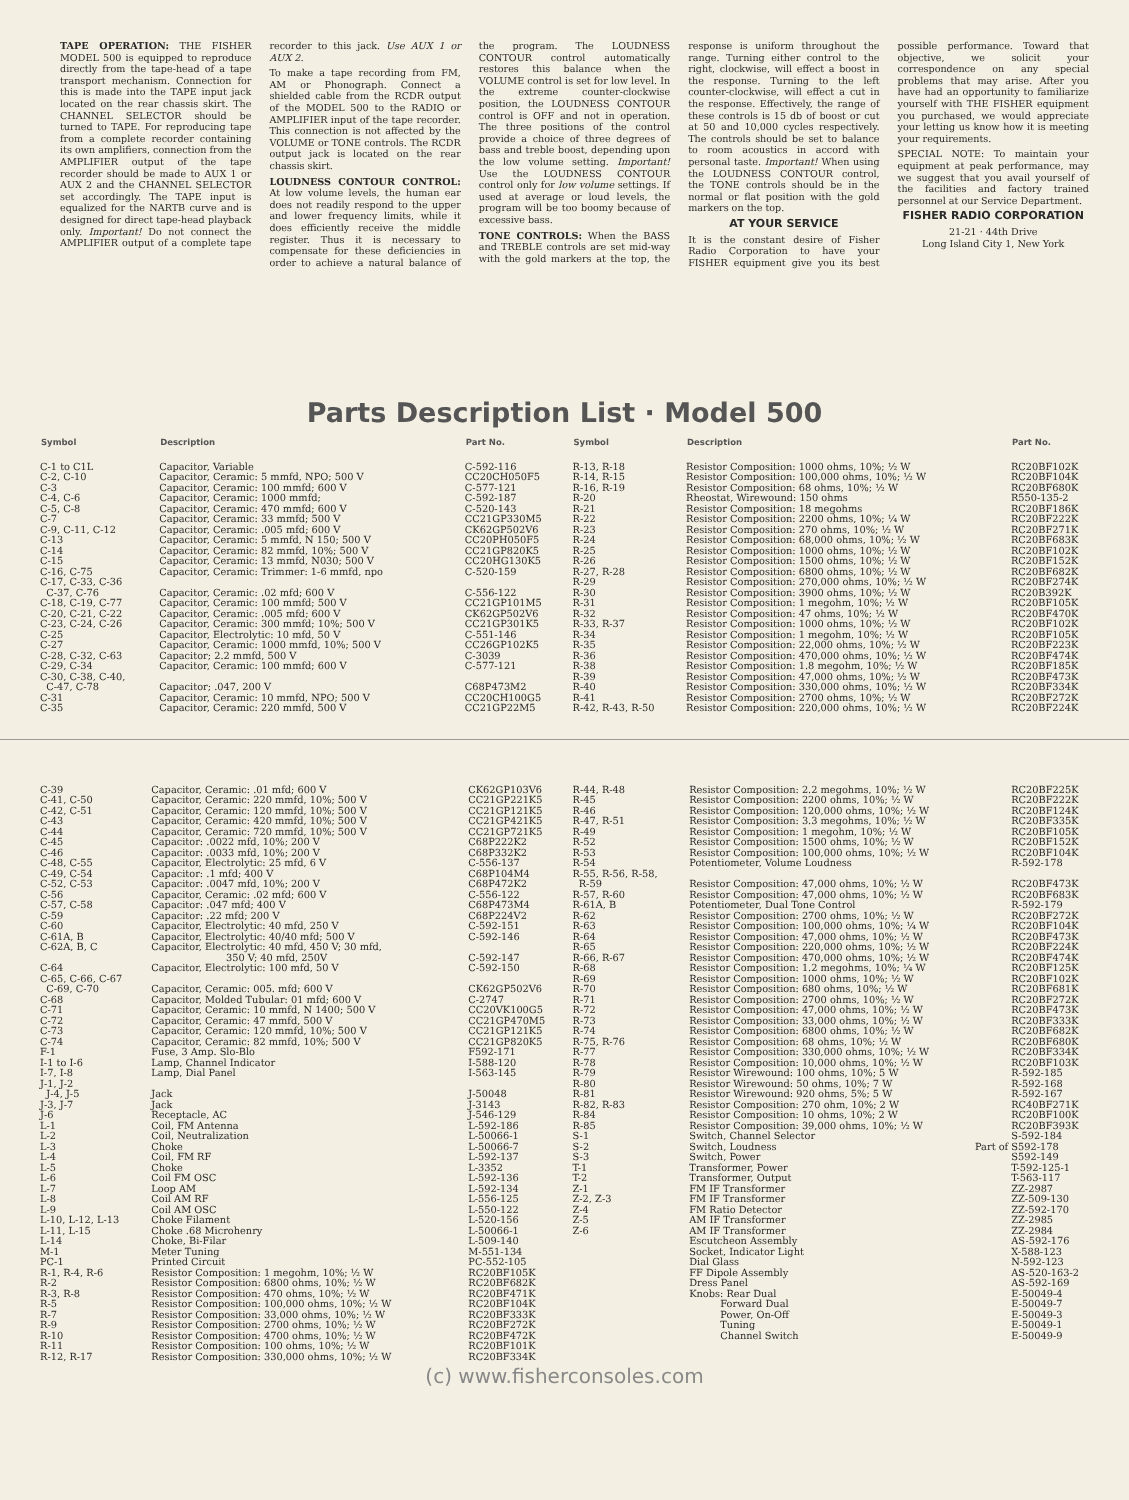TAPE OPERATION: THE FISHER MODEL 500 is equipped to reproduce directly from the tape-head of a tape transport mechanism. Connection for this is made into the TAPE input jack located on the rear chassis skirt. The CHANNEL SELECTOR should be turned to TAPE. For reproducing tape from a complete recorder containing its own amplifiers, connection from the AMPLIFIER output of the tape recorder should be made to AUX 1 or AUX 2 and the CHANNEL SELECTOR set accordingly. The TAPE input is equalized for the NARTB curve and is designed for direct tape-head playback only. Important! Do not connect the AMPLIFIER output of a complete tape recorder to this jack. Use AUX 1 or AUX 2.
To make a tape recording from FM, AM or Phonograph. Connect a shielded cable from the RCDR output of the MODEL 500 to the RADIO or AMPLIFIER input of the tape recorder. This connection is not affected by the VOLUME or TONE controls. The RCDR output jack is located on the rear chassis skirt.
LOUDNESS CONTOUR CONTROL: At low volume levels, the human ear does not readily respond to the upper and lower frequency limits, while it does efficiently receive the middle register. Thus it is necessary to compensate for these deficiencies in order to achieve a natural balance of the program. The LOUDNESS CONTOUR control automatically restores this balance when the VOLUME control is set for low level. In the extreme counter-clockwise position, the LOUDNESS CONTOUR control is OFF and not in operation. The three positions of the control provide a choice of three degrees of bass and treble boost, depending upon the low volume setting. Important! Use the LOUDNESS CONTOUR control only for low volume settings. If used at average or loud levels, the program will be too boomy because of excessive bass.
TONE CONTROLS: When the BASS and TREBLE controls are set mid-way with the gold markers at the top, the response is uniform throughout the range. Turning either control to the right, clockwise, will effect a boost in the response. Turning to the left counter-clockwise, will effect a cut in the response. Effectively, the range of these controls is 15 db of boost or cut at 50 and 10,000 cycles respectively. The controls should be set to balance to room acoustics in accord with personal taste. Important! When using the LOUDNESS CONTOUR control, the TONE controls should be in the normal or flat position with the gold markers on the top.
AT YOUR SERVICE
It is the constant desire of Fisher Radio Corporation to have your FISHER equipment give you its best possible performance. Toward that objective, we solicit your correspondence on any special problems that may arise. After you have had an opportunity to familiarize yourself with THE FISHER equipment you purchased, we would appreciate your letting us know how it is meeting your requirements.
SPECIAL NOTE: To maintain your equipment at peak performance, may we suggest that you avail yourself of the facilities and factory trained personnel at our Service Department.
FISHER RADIO CORPORATION
21-21 · 44th Drive
Long Island City 1, New York
Parts Description List · Model 500
| Symbol | Description | Part No. |
| --- | --- | --- |
| C-1 to C1L | Capacitor, Variable | C-592-116 |
| C-2, C-10 | Capacitor, Ceramic: 5 mmfd, NPO; 500 V | CC20CH050F5 |
| C-3 | Capacitor, Ceramic: 100 mmfd; 600 V | C-577-121 |
| C-4, C-6 | Capacitor, Ceramic: 1000 mmfd; | C-592-187 |
| C-5, C-8 | Capacitor, Ceramic: 470 mmfd; 600 V | C-520-143 |
| C-7 | Capacitor, Ceramic: 33 mmfd; 500 V | CC21GP330M5 |
| C-9, C-11, C-12 | Capacitor, Ceramic: .005 mfd; 600 V | CK62GP502V6 |
| C-13 | Capacitor, Ceramic: 5 mmfd, N 150; 500 V | CC20PH050F5 |
| C-14 | Capacitor, Ceramic: 82 mmfd, 10%; 500 V | CC21GP820K5 |
| C-15 | Capacitor, Ceramic: 13 mmfd, N030; 500 V | CC20HG130K5 |
| C-16, C-75 | Capacitor, Ceramic: Trimmer: 1-6 mmfd, npo | C-520-159 |
| C-17, C-33, C-36 C-37, C-76 | Capacitor, Ceramic: .02 mfd; 600 V | C-556-122 |
| C-18, C-19, C-77 | Capacitor, Ceramic: 100 mmfd; 500 V | CC21GP101M5 |
| C-20, C-21, C-22 | Capacitor, Ceramic: .005 mfd; 600 V | CK62GP502V6 |
| C-23, C-24, C-26 | Capacitor, Ceramic: 300 mmfd; 10%; 500 V | CC21GP301K5 |
| C-25 | Capacitor, Electrolytic: 10 mfd, 50 V | C-551-146 |
| C-27 | Capacitor, Ceramic: 1000 mmfd, 10%; 500 V | CC26GP102K5 |
| C-28, C-32, C-63 | Capacitor; 2.2 mmfd, 500 V | C-3039 |
| C-29, C-34 | Capacitor, Ceramic: 100 mmfd; 600 V | C-577-121 |
| C-30, C-38, C-40, C-47, C-78 | Capacitor; .047, 200 V | C68P473M2 |
| C-31 | Capacitor, Ceramic: 10 mmfd, NPO; 500 V | CC20CH100G5 |
| C-35 | Capacitor, Ceramic: 220 mmfd, 500 V | CC21GP22M5 |
| Symbol | Description | Part No. |
| --- | --- | --- |
| R-13, R-18 | Resistor Composition: 1000 ohms, 10%; ½ W | RC20BF102K |
| R-14, R-15 | Resistor Composition: 100,000 ohms, 10%; ½ W | RC20BF104K |
| R-16, R-19 | Resistor Composition: 68 ohms, 10%; ½ W | RC20BF680K |
| R-20 | Rheostat, Wirewound: 150 ohms | R550-135-2 |
| R-21 | Resistor Composition: 18 megohms | RC20BF186K |
| R-22 | Resistor Composition: 2200 ohms, 10%; ¼ W | RC20BF222K |
| R-23 | Resistor Composition: 270 ohms, 10%; ½ W | RC20BF271K |
| R-24 | Resistor Composition: 68,000 ohms, 10%; ½ W | RC20BF683K |
| R-25 | Resistor Composition: 1000 ohms, 10%; ½ W | RC20BF102K |
| R-26 | Resistor Composition: 1500 ohms, 10%; ½ W | RC20BF152K |
| R-27, R-28 | Resistor Composition: 6800 ohms, 10%; ½ W | RC20BF682K |
| R-29 | Resistor Composition: 270,000 ohms, 10%; ½ W | RC20BF274K |
| R-30 | Resistor Composition: 3900 ohms, 10%; ½ W | RC20B392K |
| R-31 | Resistor Composition: 1 megohm, 10%; ½ W | RC20BF105K |
| R-32 | Resistor Composition: 47 ohms, 10%; ½ W | RC20BF470K |
| R-33, R-37 | Resistor Composition: 1000 ohms, 10%; ½ W | RC20BF102K |
| R-34 | Resistor Composition: 1 megohm, 10%; ½ W | RC20BF105K |
| R-35 | Resistor Composition: 22,000 ohms, 10%; ½ W | RC20BF223K |
| R-36 | Resistor Composition: 470,000 ohms, 10%; ½ W | RC20BF474K |
| R-38 | Resistor Composition: 1.8 megohm, 10%; ½ W | RC20BF185K |
| R-39 | Resistor Composition: 47,000 ohms, 10%; ½ W | RC20BF473K |
| R-40 | Resistor Composition: 330,000 ohms, 10%; ½ W | RC20BF334K |
| R-41 | Resistor Composition: 2700 ohms, 10%; ½ W | RC20BF272K |
| R-42, R-43, R-50 | Resistor Composition: 220,000 ohms, 10%; ½ W | RC20BF224K |
| C-39 | Capacitor, Ceramic: .01 mfd; 600 V | CK62GP103V6 |
| C-41, C-50 | Capacitor, Ceramic: 220 mmfd, 10%; 500 V | CC21GP221K5 |
| C-42, C-51 | Capacitor, Ceramic: 120 mmfd, 10%; 500 V | CC21GP121K5 |
| C-43 | Capacitor, Ceramic: 420 mmfd, 10%; 500 V | CC21GP421K5 |
| C-44 | Capacitor, Ceramic: 720 mmfd, 10%; 500 V | CC21GP721K5 |
| C-45 | Capacitor: .0022 mfd, 10%; 200 V | C68P222K2 |
| C-46 | Capacitor: .0033 mfd, 10%; 200 V | C68P332K2 |
| C-48, C-55 | Capacitor, Electrolytic: 25 mfd, 6 V | C-556-137 |
| C-49, C-54 | Capacitor: .1 mfd; 400 V | C68P104M4 |
| C-52, C-53 | Capacitor: .0047 mfd, 10%; 200 V | C68P472K2 |
| C-56 | Capacitor, Ceramic: .02 mfd; 600 V | C-556-122 |
| C-57, C-58 | Capacitor: .047 mfd; 400 V | C68P473M4 |
| C-59 | Capacitor: .22 mfd; 200 V | C68P224V2 |
| C-60 | Capacitor, Electrolytic: 40 mfd, 250 V | C-592-151 |
| C-61A, B | Capacitor, Electrolytic: 40/40 mfd; 500 V | C-592-146 |
| C-62A, B, C | Capacitor, Electrolytic: 40 mfd, 450 V; 30 mfd, 350 V; 40 mfd, 250V | C-592-147 |
| C-64 | Capacitor, Electrolytic: 100 mfd, 50 V | C-592-150 |
| C-65, C-66, C-67 C-69, C-70 | Capacitor, Ceramic: 005. mfd; 600 V | CK62GP502V6 |
| C-68 | Capacitor, Molded Tubular: 01 mfd; 600 V | C-2747 |
| C-71 | Capacitor, Ceramic: 10 mmfd, N 1400; 500 V | CC20VK100G5 |
| C-72 | Capacitor, Ceramic: 47 mmfd, 500 V | CC21GP470M5 |
| C-73 | Capacitor, Ceramic: 120 mmfd, 10%; 500 V | CC21GP121K5 |
| C-74 | Capacitor, Ceramic: 82 mmfd, 10%; 500 V | CC21GP820K5 |
| F-1 | Fuse, 3 Amp. Slo-Blo | F592-171 |
| I-1 to I-6 | Lamp, Channel Indicator | I-588-120 |
| I-7, I-8 | Lamp, Dial Panel | I-563-145 |
| J-1, J-2 J-4, J-5 | Jack | J-50048 |
| J-3, J-7 | Jack | J-3143 |
| J-6 | Receptacle, AC | J-546-129 |
| L-1 | Coil, FM Antenna | L-592-186 |
| L-2 | Coil, Neutralization | L-50066-1 |
| L-3 | Choke | L-50066-7 |
| L-4 | Coil, FM RF | L-592-137 |
| L-5 | Choke | L-3352 |
| L-6 | Coil FM OSC | L-592-136 |
| L-7 | Loop AM | L-592-134 |
| L-8 | Coil AM RF | L-556-125 |
| L-9 | Coil AM OSC | L-550-122 |
| L-10, L-12, L-13 | Choke Filament | L-520-156 |
| L-11, L-15 | Choke .68 Microhenry | L-50066-1 |
| L-14 | Choke, Bi-Filar | L-509-140 |
| M-1 | Meter Tuning | M-551-134 |
| PC-1 | Printed Circuit | PC-552-105 |
| R-1, R-4, R-6 | Resistor Composition: 1 megohm, 10%; ½ W | RC20BF105K |
| R-2 | Resistor Composition: 6800 ohms, 10%; ½ W | RC20BF682K |
| R-3, R-8 | Resistor Composition: 470 ohms, 10%; ½ W | RC20BF471K |
| R-5 | Resistor Composition: 100,000 ohms, 10%; ½ W | RC20BF104K |
| R-7 | Resistor Composition: 33,000 ohms, 10%; ½ W | RC20BF333K |
| R-9 | Resistor Composition: 2700 ohms, 10%; ½ W | RC20BF272K |
| R-10 | Resistor Composition: 4700 ohms, 10%; ½ W | RC20BF472K |
| R-11 | Resistor Composition: 100 ohms, 10%; ½ W | RC20BF101K |
| R-12, R-17 | Resistor Composition: 330,000 ohms, 10%; ½ W | RC20BF334K |
| R-44, R-48 | Resistor Composition: 2.2 megohms, 10%; ½ W | RC20BF225K |
| R-45 | Resistor Composition: 2200 ohms, 10%; ½ W | RC20BF222K |
| R-46 | Resistor Composition: 120,000 ohms, 10%; ½ W | RC20BF124K |
| R-47, R-51 | Resistor Composition: 3.3 megohms, 10%; ½ W | RC20BF335K |
| R-49 | Resistor Composition: 1 megohm, 10%; ½ W | RC20BF105K |
| R-52 | Resistor Composition: 1500 ohms, 10%; ½ W | RC20BF152K |
| R-53 | Resistor Composition: 100,000 ohms, 10%; ½ W | RC20BF104K |
| R-54 | Potentiometer, Volume Loudness | R-592-178 |
| R-55, R-56, R-58, R-59 | Resistor Composition: 47,000 ohms, 10%; ½ W | RC20BF473K |
| R-57, R-60 | Resistor Composition: 47,000 ohms, 10%; ½ W | RC20BF683K |
| R-61A, B | Potentiometer, Dual Tone Control | R-592-179 |
| R-62 | Resistor Composition: 2700 ohms, 10%; ½ W | RC20BF272K |
| R-63 | Resistor Composition: 100,000 ohms, 10%; ¼ W | RC20BF104K |
| R-64 | Resistor Composition: 47,000 ohms, 10%; ½ W | RC20BF473K |
| R-65 | Resistor Composition: 220,000 ohms, 10%; ½ W | RC20BF224K |
| R-66, R-67 | Resistor Composition: 470,000 ohms, 10%; ½ W | RC20BF474K |
| R-68 | Resistor Composition: 1.2 megohms, 10%; ¼ W | RC20BF125K |
| R-69 | Resistor Composition: 1000 ohms, 10%; ½ W | RC20BF102K |
| R-70 | Resistor Composition: 680 ohms, 10%; ½ W | RC20BF681K |
| R-71 | Resistor Composition: 2700 ohms, 10%; ½ W | RC20BF272K |
| R-72 | Resistor Composition: 47,000 ohms, 10%; ½ W | RC20BF473K |
| R-73 | Resistor Composition: 33,000 ohms, 10%; ½ W | RC20BF333K |
| R-74 | Resistor Composition: 6800 ohms, 10%; ½ W | RC20BF682K |
| R-75, R-76 | Resistor Composition: 68 ohms, 10%; ½ W | RC20BF680K |
| R-77 | Resistor Composition: 330,000 ohms, 10%; ½ W | RC20BF334K |
| R-78 | Resistor Composition: 10,000 ohms, 10%; ½ W | RC20BF103K |
| R-79 | Resistor Wirewound: 100 ohms, 10%; 5 W | R-592-185 |
| R-80 | Resistor Wirewound: 50 ohms, 10%; 7 W | R-592-168 |
| R-81 | Resistor Wirewound: 920 ohms, 5%; 5 W | R-592-167 |
| R-82, R-83 | Resistor Composition: 270 ohm, 10%; 2 W | RC40BF271K |
| R-84 | Resistor Composition: 10 ohms, 10%; 2 W | RC20BF100K |
| R-85 | Resistor Composition: 39,000 ohms, 10%; ½ W | RC20BF393K |
| S-1 | Switch, Channel Selector | S-592-184 |
| S-2 | Switch, Loudness Part of | S592-178 |
| S-3 | Switch, Power | S592-149 |
| T-1 | Transformer, Power | T-592-125-1 |
| T-2 | Transformer, Output | T-563-117 |
| Z-1 | FM IF Transformer | ZZ-2987 |
| Z-2, Z-3 | FM IF Transformer | ZZ-509-130 |
| Z-4 | FM Ratio Detector | ZZ-592-170 |
| Z-5 | AM IF Transformer | ZZ-2985 |
| Z-6 | AM IF Transformer | ZZ-2984 |
| | Escutcheon Assembly | AS-592-176 |
| | Socket, Indicator Light | X-588-123 |
| | Dial Glass | N-592-123 |
| | FF Dipole Assembly | AS-520-163-2 |
| | Dress Panel | AS-592-169 |
| | Knobs: Rear Dual | E-50049-4 |
| | Forward Dual | E-50049-7 |
| | Power, On-Off | E-50049-3 |
| | Tuning | E-50049-1 |
| | Channel Switch | E-50049-9 |
(c) www.fisherconsoles.com